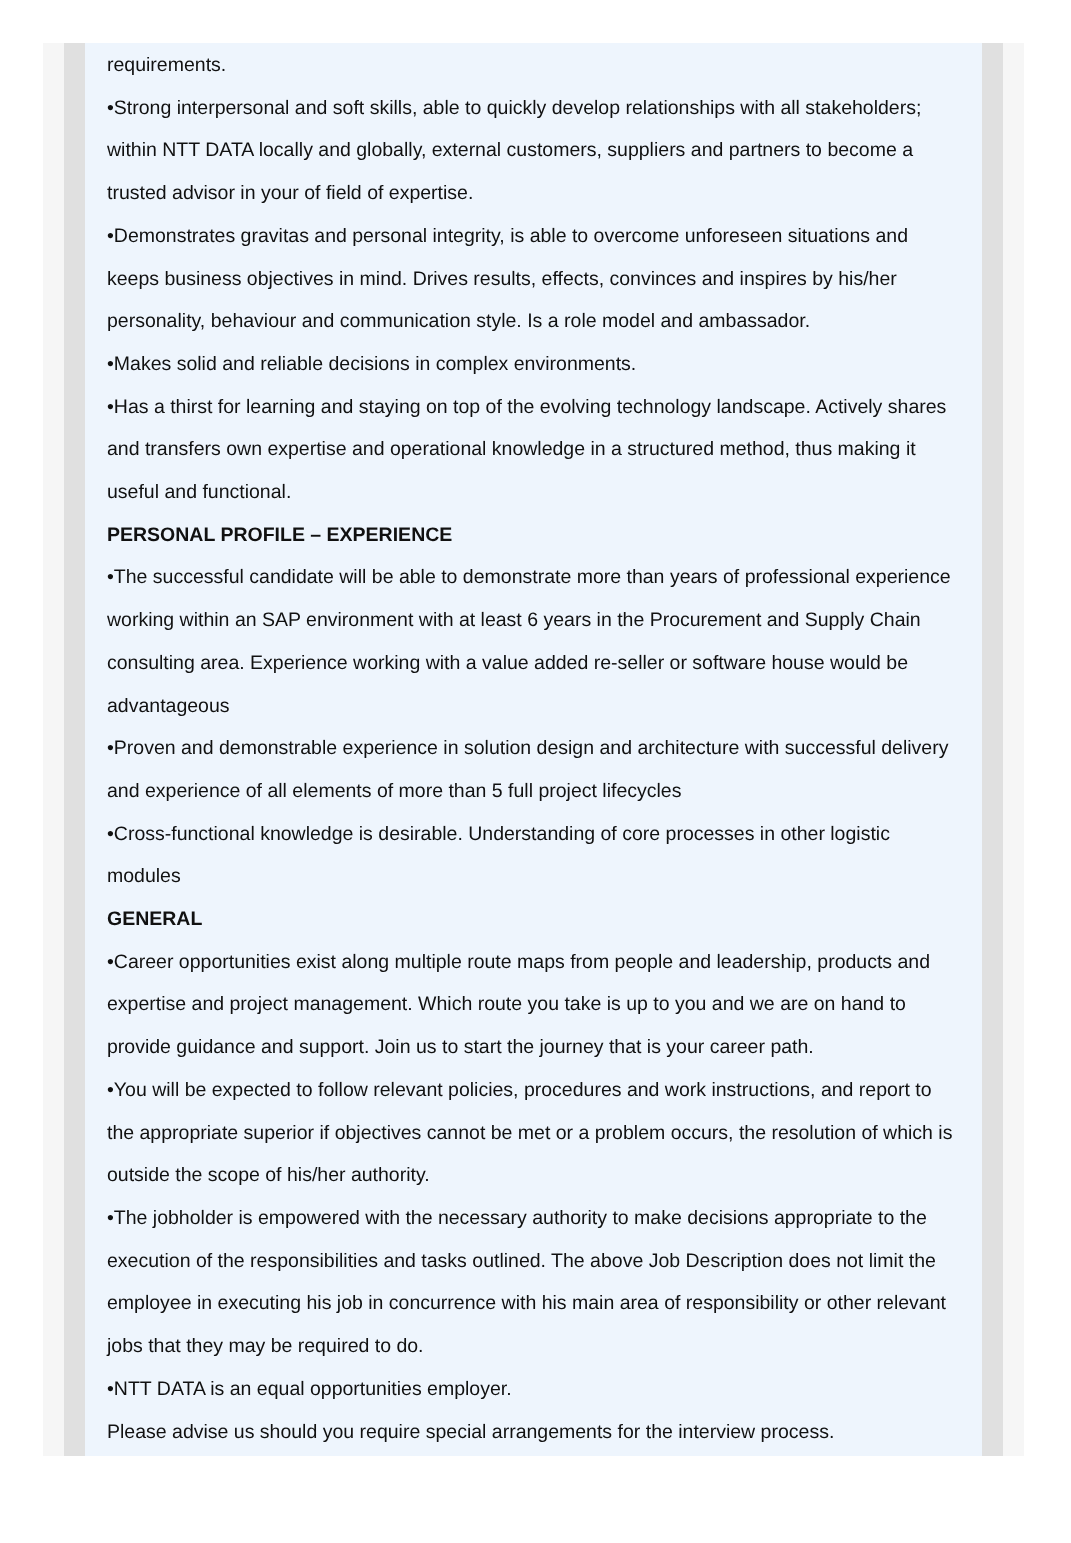requirements.
•Strong interpersonal and soft skills, able to quickly develop relationships with all stakeholders; within NTT DATA locally and globally, external customers, suppliers and partners to become a trusted advisor in your of field of expertise.
•Demonstrates gravitas and personal integrity, is able to overcome unforeseen situations and keeps business objectives in mind. Drives results, effects, convinces and inspires by his/her personality, behaviour and communication style. Is a role model and ambassador.
•Makes solid and reliable decisions in complex environments.
•Has a thirst for learning and staying on top of the evolving technology landscape. Actively shares and transfers own expertise and operational knowledge in a structured method, thus making it useful and functional.
PERSONAL PROFILE – EXPERIENCE
•The successful candidate will be able to demonstrate more than years of professional experience working within an SAP environment with at least 6 years in the Procurement and Supply Chain consulting area. Experience working with a value added re-seller or software house would be advantageous
•Proven and demonstrable experience in solution design and architecture with successful delivery and experience of all elements of more than 5 full project lifecycles
•Cross-functional knowledge is desirable. Understanding of core processes in other logistic modules
GENERAL
•Career opportunities exist along multiple route maps from people and leadership, products and expertise and project management. Which route you take is up to you and we are on hand to provide guidance and support. Join us to start the journey that is your career path.
•You will be expected to follow relevant policies, procedures and work instructions, and report to the appropriate superior if objectives cannot be met or a problem occurs, the resolution of which is outside the scope of his/her authority.
•The jobholder is empowered with the necessary authority to make decisions appropriate to the execution of the responsibilities and tasks outlined. The above Job Description does not limit the employee in executing his job in concurrence with his main area of responsibility or other relevant jobs that they may be required to do.
•NTT DATA is an equal opportunities employer.
Please advise us should you require special arrangements for the interview process.